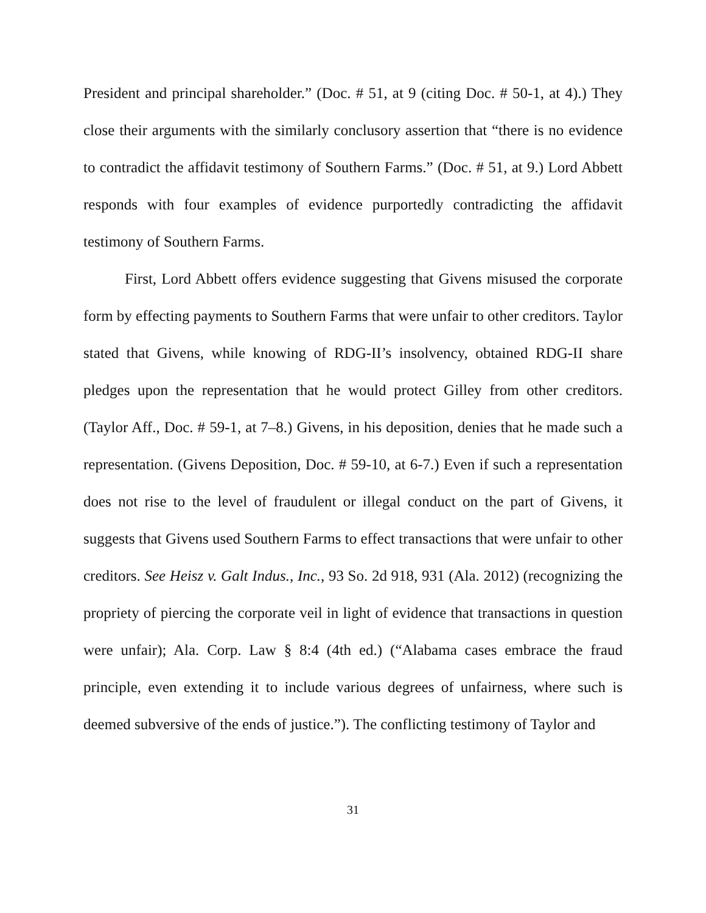President and principal shareholder.” (Doc. # 51, at 9 (citing Doc. # 50-1, at 4).) They close their arguments with the similarly conclusory assertion that “there is no evidence to contradict the affidavit testimony of Southern Farms.” (Doc. # 51, at 9.) Lord Abbett responds with four examples of evidence purportedly contradicting the affidavit testimony of Southern Farms.
First, Lord Abbett offers evidence suggesting that Givens misused the corporate form by effecting payments to Southern Farms that were unfair to other creditors. Taylor stated that Givens, while knowing of RDG-II’s insolvency, obtained RDG-II share pledges upon the representation that he would protect Gilley from other creditors. (Taylor Aff., Doc. # 59-1, at 7–8.) Givens, in his deposition, denies that he made such a representation. (Givens Deposition, Doc. # 59-10, at 6-7.) Even if such a representation does not rise to the level of fraudulent or illegal conduct on the part of Givens, it suggests that Givens used Southern Farms to effect transactions that were unfair to other creditors. See Heisz v. Galt Indus., Inc., 93 So. 2d 918, 931 (Ala. 2012) (recognizing the propriety of piercing the corporate veil in light of evidence that transactions in question were unfair); Ala. Corp. Law § 8:4 (4th ed.) (“Alabama cases embrace the fraud principle, even extending it to include various degrees of unfairness, where such is deemed subversive of the ends of justice.”). The conflicting testimony of Taylor and
31